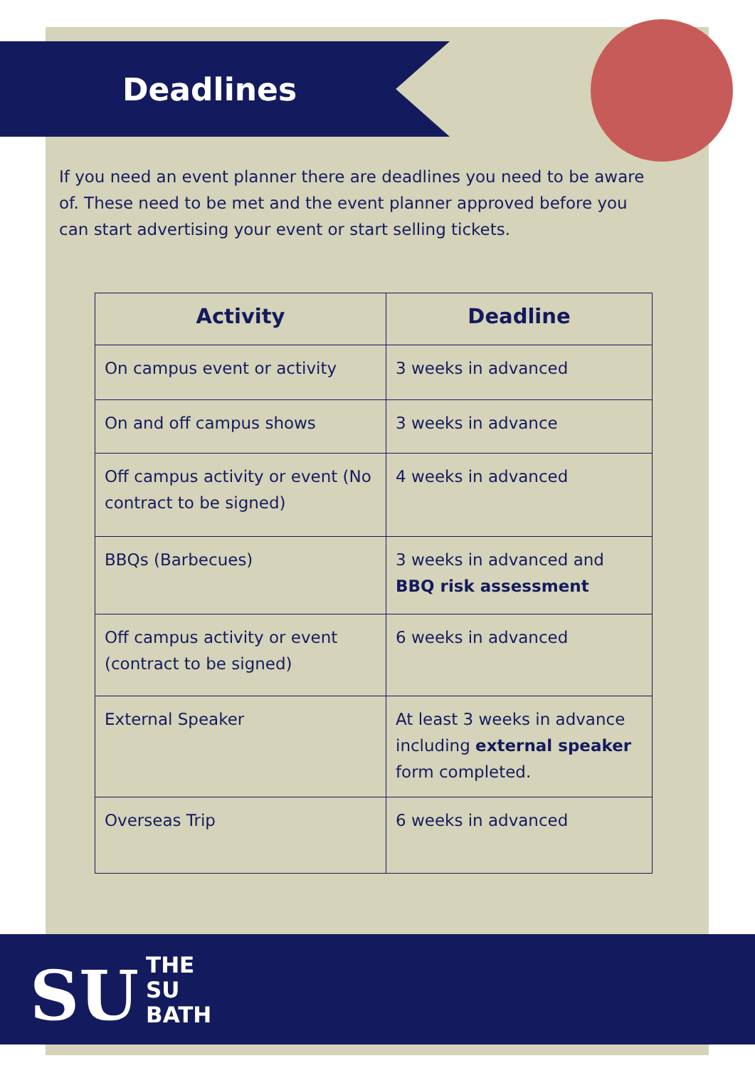Deadlines
If you need an event planner there are deadlines you need to be aware of. These need to be met and the event planner approved before you can start advertising your event or start selling tickets.
| Activity | Deadline |
| --- | --- |
| On campus event or activity | 3 weeks in advanced |
| On and off campus shows | 3 weeks in advance |
| Off campus activity or event (No contract to be signed) | 4 weeks in advanced |
| BBQs (Barbecues) | 3 weeks in advanced and BBQ risk assessment |
| Off campus activity or event (contract to be signed) | 6 weeks in advanced |
| External Speaker | At least 3 weeks in advance including external speaker form completed. |
| Overseas Trip | 6 weeks in advanced |
SU
THE
SU
BATH